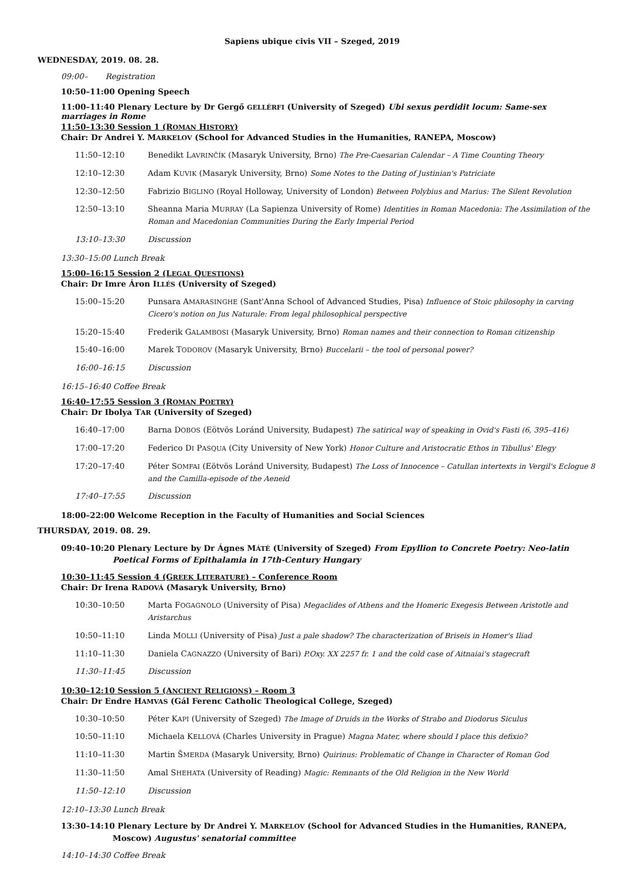Sapiens ubique civis VII – Szeged, 2019
WEDNESDAY, 2019. 08. 28.
09:00– Registration
10:50–11:00 Opening Speech
11:00–11:40 Plenary Lecture by Dr Gergő GELLÉRFI (University of Szeged) Ubi sexus perdidit locum: Same-sex marriages in Rome
11:50–13:30 Session 1 (ROMAN HISTORY)
Chair: Dr Andrei Y. MARKELOV (School for Advanced Studies in the Humanities, RANEPA, Moscow)
| 11:50–12:10 | Benedikt L AVRINČÍK (Masaryk University, Brno) The Pre-Caesarian Calendar – A Time Counting Theory |
| 12:10–12:30 | Adam K UVIK (Masaryk University, Brno) Some Notes to the Dating of Justinian's Patriciate |
| 12:30–12:50 | Fabrizio B IGLINO (Royal Holloway, University of London) Between Polybius and Marius: The Silent Revolution |
| 12:50–13:10 | Sheanna Maria M URRAY (La Sapienza University of Rome) Identities in Roman Macedonia: The Assimilation of the Roman and Macedonian Communities During the Early Imperial Period |
| 13:10–13:30 | Discussion |
13:30–15:00 Lunch Break
15:00–16:15 Session 2 (LEGAL QUESTIONS)
Chair: Dr Imre Áron ILLÉS (University of Szeged)
| 15:00–15:20 | Punsara A MARASINGHE (Sant'Anna School of Advanced Studies, Pisa) Influence of Stoic philosophy in carving Cicero's notion on Jus Naturale: From legal philosophical perspective |
| 15:20–15:40 | Frederik G ALAMBOSI (Masaryk University, Brno) Roman names and their connection to Roman citizenship |
| 15:40–16:00 | Marek T ODOROV (Masaryk University, Brno) Buccelarii – the tool of personal power? |
| 16:00–16:15 | Discussion |
16:15–16:40 Coffee Break
16:40–17:55 Session 3 (ROMAN POETRY)
Chair: Dr Ibolya TAR (University of Szeged)
| 16:40–17:00 | Barna D OBOS (Eötvös Loránd University, Budapest) The satirical way of speaking in Ovid's Fasti (6, 395–416) |
| 17:00–17:20 | Federico D I P ASQUA (City University of New York) Honor Culture and Aristocratic Ethos in Tibullus' Elegy |
| 17:20–17:40 | Péter S OMFAI (Eötvös Loránd University, Budapest) The Loss of Innocence – Catullan intertexts in Vergil's Eclogue 8 and the Camilla-episode of the Aeneid |
| 17:40–17:55 | Discussion |
18:00–22:00 Welcome Reception in the Faculty of Humanities and Social Sciences
THURSDAY, 2019. 08. 29.
09:40–10:20 Plenary Lecture by Dr Ágnes MÁTÉ (University of Szeged) From Epyllion to Concrete Poetry: Neo-latin Poetical Forms of Epithalamia in 17th-Century Hungary
10:30–11:45 Session 4 (GREEK LITERATURE) – Conference Room
Chair: Dr Irena RADOVÁ (Masaryk University, Brno)
| 10:30–10:50 | Marta F OGAGNOLO (University of Pisa) Megaclides of Athens and the Homeric Exegesis Between Aristotle and Aristarchus |
| 10:50–11:10 | Linda M OLLI (University of Pisa) Just a pale shadow? The characterization of Briseis in Homer's Iliad |
| 11:10–11:30 | Daniela C AGNAZZO (University of Bari) P.Oxy. XX 2257 fr. 1 and the cold case of Aitnaiai's stagecraft |
| 11:30–11:45 | Discussion |
10:30–12:10 Session 5 (ANCIENT RELIGIONS) – Room 3
Chair: Dr Endre HAMVAS (Gál Ferenc Catholic Theological College, Szeged)
| 10:30–10:50 | Péter K API (University of Szeged) The Image of Druids in the Works of Strabo and Diodorus Siculus |
| 10:50–11:10 | Michaela K ELLOVÁ (Charles University in Prague) Magna Mater, where should I place this defixio? |
| 11:10–11:30 | Martin Š MERDA (Masaryk University, Brno) Quirinus: Problematic of Change in Character of Roman God |
| 11:30–11:50 | Amal S HEHATA (University of Reading) Magic: Remnants of the Old Religion in the New World |
| 11:50–12:10 | Discussion |
12:10–13:30 Lunch Break
13:30–14:10 Plenary Lecture by Dr Andrei Y. MARKELOV (School for Advanced Studies in the Humanities, RANEPA, Moscow) Augustus' senatorial committee
14:10–14:30 Coffee Break